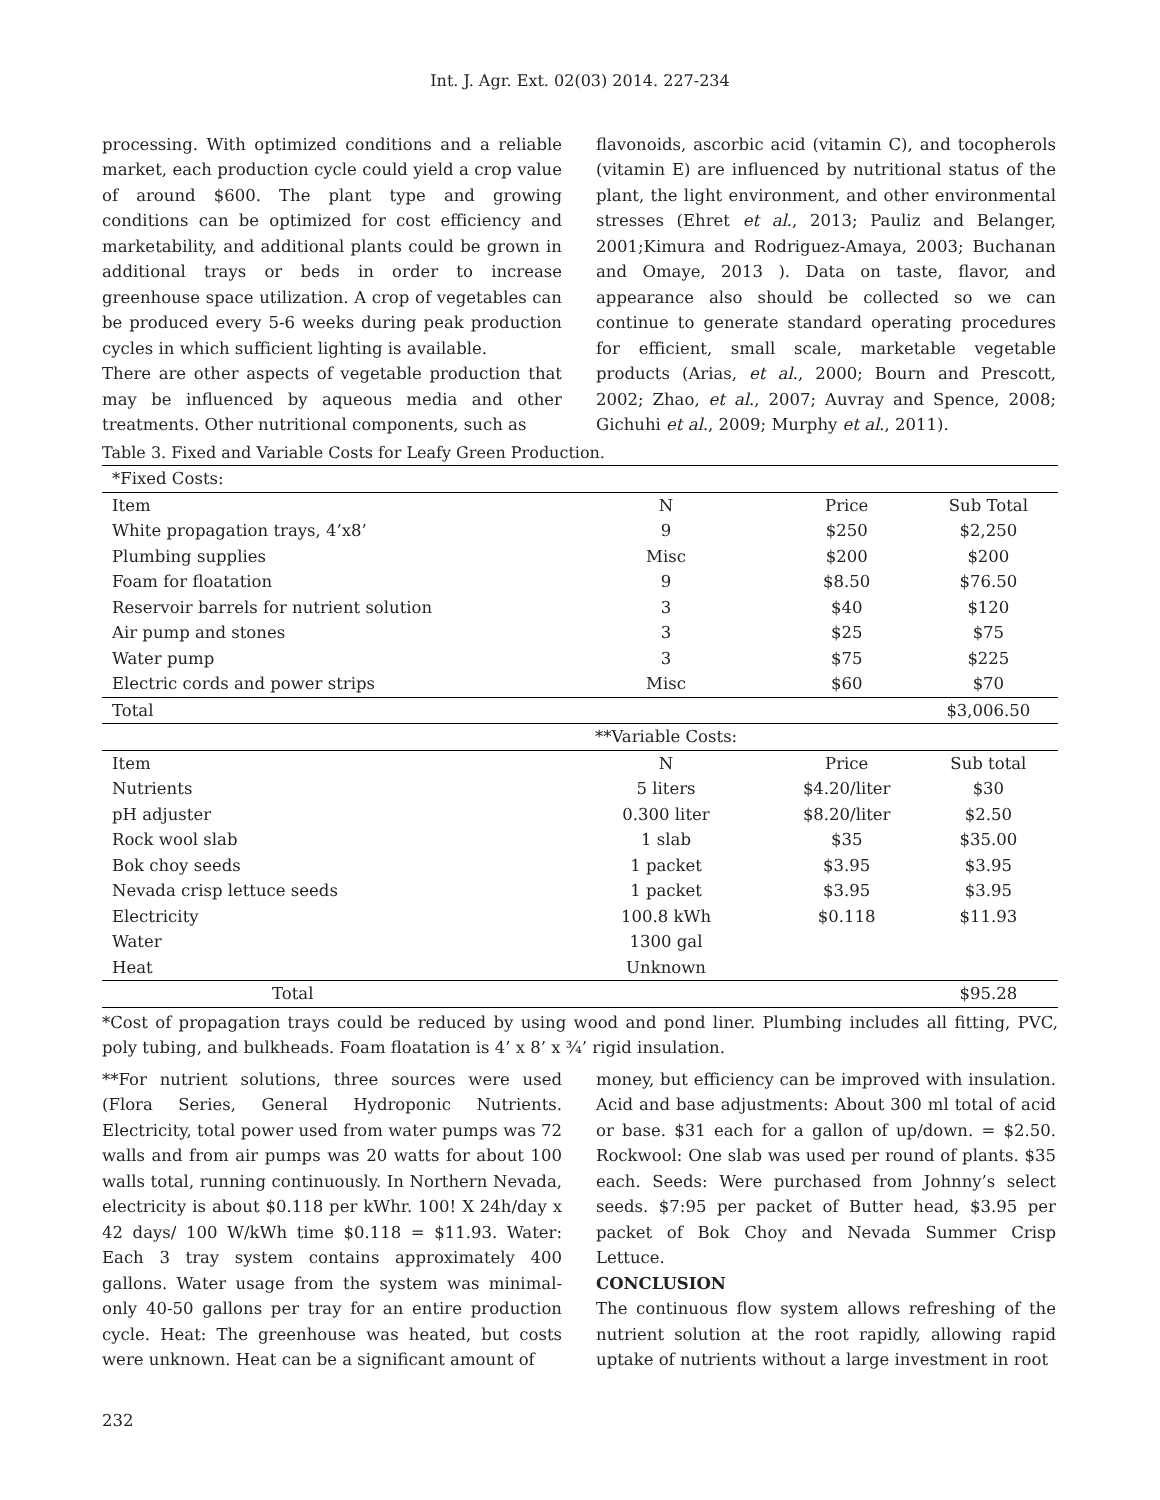Int. J. Agr. Ext. 02(03) 2014. 227-234
processing. With optimized conditions and a reliable market, each production cycle could yield a crop value of around $600. The plant type and growing conditions can be optimized for cost efficiency and marketability, and additional plants could be grown in additional trays or beds in order to increase greenhouse space utilization. A crop of vegetables can be produced every 5-6 weeks during peak production cycles in which sufficient lighting is available.
There are other aspects of vegetable production that may be influenced by aqueous media and other treatments. Other nutritional components, such as
flavonoids, ascorbic acid (vitamin C), and tocopherols (vitamin E) are influenced by nutritional status of the plant, the light environment, and other environmental stresses (Ehret et al., 2013; Pauliz and Belanger, 2001;Kimura and Rodriguez-Amaya, 2003; Buchanan and Omaye, 2013 ). Data on taste, flavor, and appearance also should be collected so we can continue to generate standard operating procedures for efficient, small scale, marketable vegetable products (Arias, et al., 2000; Bourn and Prescott, 2002; Zhao, et al., 2007; Auvray and Spence, 2008; Gichuhi et al., 2009; Murphy et al., 2011).
Table 3. Fixed and Variable Costs for Leafy Green Production.
| *Fixed Costs: | | | |
| Item | N | Price | Sub Total |
| White propagation trays, 4’x8’ | 9 | $250 | $2,250 |
| Plumbing supplies | Misc | $200 | $200 |
| Foam for floatation | 9 | $8.50 | $76.50 |
| Reservoir barrels for nutrient solution | 3 | $40 | $120 |
| Air pump and stones | 3 | $25 | $75 |
| Water pump | 3 | $75 | $225 |
| Electric cords and power strips | Misc | $60 | $70 |
| Total | | | $3,006.50 |
| | **Variable Costs: | | |
| Item | N | Price | Sub total |
| Nutrients | 5 liters | $4.20/liter | $30 |
| pH adjuster | 0.300 liter | $8.20/liter | $2.50 |
| Rock wool slab | 1 slab | $35 | $35.00 |
| Bok choy seeds | 1 packet | $3.95 | $3.95 |
| Nevada crisp lettuce seeds | 1 packet | $3.95 | $3.95 |
| Electricity | 100.8 kWh | $0.118 | $11.93 |
| Water | 1300 gal | | |
| Heat | Unknown | | |
| Total | | | $95.28 |
*Cost of propagation trays could be reduced by using wood and pond liner. Plumbing includes all fitting, PVC, poly tubing, and bulkheads. Foam floatation is 4’ x 8’ x ¾’ rigid insulation.
**For nutrient solutions, three sources were used (Flora Series, General Hydroponic Nutrients. Electricity, total power used from water pumps was 72 walls and from air pumps was 20 watts for about 100 walls total, running continuously. In Northern Nevada, electricity is about $0.118 per kWhr. 100! X 24h/day x 42 days/ 100 W/kWh time $0.118 = $11.93. Water: Each 3 tray system contains approximately 400 gallons. Water usage from the system was minimal- only 40-50 gallons per tray for an entire production cycle. Heat: The greenhouse was heated, but costs were unknown. Heat can be a significant amount of
money, but efficiency can be improved with insulation. Acid and base adjustments: About 300 ml total of acid or base. $31 each for a gallon of up/down. = $2.50. Rockwool: One slab was used per round of plants. $35 each. Seeds: Were purchased from Johnny’s select seeds. $7:95 per packet of Butter head, $3.95 per packet of Bok Choy and Nevada Summer Crisp Lettuce.
CONCLUSION
The continuous flow system allows refreshing of the nutrient solution at the root rapidly, allowing rapid uptake of nutrients without a large investment in root
232